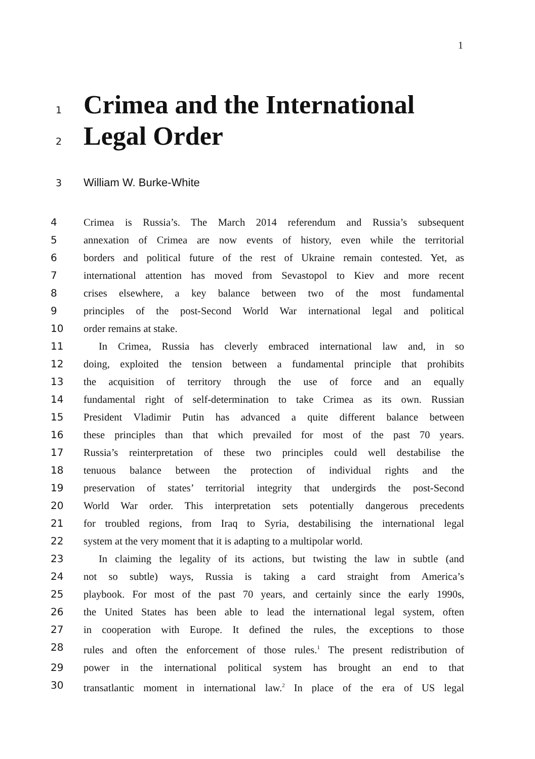1
1 Crimea and the International
2 Legal Order
3 William W. Burke-White
4 Crimea is Russia’s. The March 2014 referendum and Russia’s subsequent
5 annexation of Crimea are now events of history, even while the territorial
6 borders and political future of the rest of Ukraine remain contested. Yet, as
7 international attention has moved from Sevastopol to Kiev and more recent
8 crises elsewhere, a key balance between two of the most fundamental
9 principles of the post-Second World War international legal and political
10 order remains at stake.
11 In Crimea, Russia has cleverly embraced international law and, in so
12 doing, exploited the tension between a fundamental principle that prohibits
13 the acquisition of territory through the use of force and an equally
14 fundamental right of self-determination to take Crimea as its own. Russian
15 President Vladimir Putin has advanced a quite different balance between
16 these principles than that which prevailed for most of the past 70 years.
17 Russia’s reinterpretation of these two principles could well destabilise the
18 tenuous balance between the protection of individual rights and the
19 preservation of states’ territorial integrity that undergirds the post-Second
20 World War order. This interpretation sets potentially dangerous precedents
21 for troubled regions, from Iraq to Syria, destabilising the international legal
22 system at the very moment that it is adapting to a multipolar world.
23 In claiming the legality of its actions, but twisting the law in subtle (and
24 not so subtle) ways, Russia is taking a card straight from America’s
25 playbook. For most of the past 70 years, and certainly since the early 1990s,
26 the United States has been able to lead the international legal system, often
27 in cooperation with Europe. It defined the rules, the exceptions to those
28 rules and often the enforcement of those rules.<sup>1</sup> The present redistribution of
29 power in the international political system has brought an end to that
30 transatlantic moment in international law.<sup>2</sup> In place of the era of US legal